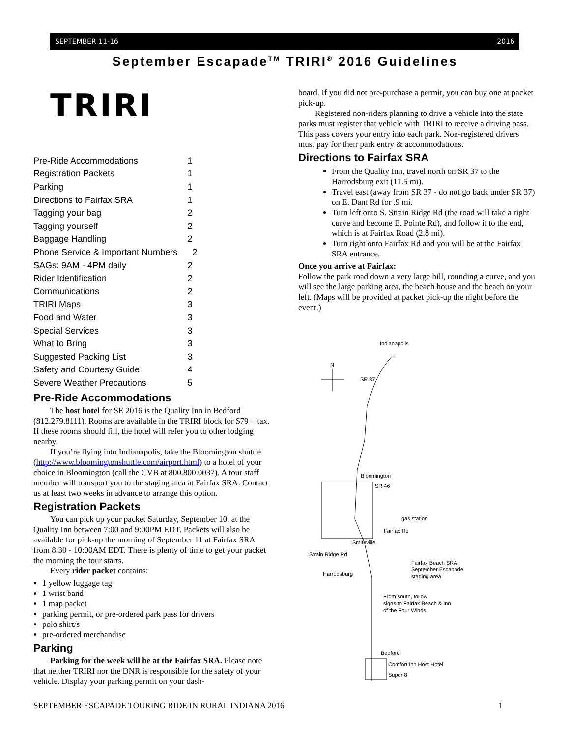SEPTEMBER 11-16 2016
September Escapade<sup>TM</sup> TRIRI<sup>®</sup> 2016 Guidelines
TRIRI
| Pre-Ride Accommodations | 1 |
| Registration Packets | 1 |
| Parking | 1 |
| Directions to Fairfax SRA | 1 |
| Tagging your bag | 2 |
| Tagging yourself | 2 |
| Baggage Handling | 2 |
| Phone Service & Important Numbers 2 | |
| SAGs: 9AM - 4PM daily | 2 |
| Rider Identification | 2 |
| Communications | 2 |
| TRIRI Maps | 3 |
| Food and Water | 3 |
| Special Services | 3 |
| What to Bring | 3 |
| Suggested Packing List | 3 |
| Safety and Courtesy Guide | 4 |
| Severe Weather Precautions | 5 |
Pre-Ride Accommodations
The host hotel for SE 2016 is the Quality Inn in Bedford (812.279.8111). Rooms are available in the TRIRI block for $79 + tax. If these rooms should fill, the hotel will refer you to other lodging nearby.
If you’re flying into Indianapolis, take the Bloomington shuttle (http://www.bloomingtonshuttle.com/airport.html) to a hotel of your choice in Bloomington (call the CVB at 800.800.0037). A tour staff member will transport you to the staging area at Fairfax SRA. Contact us at least two weeks in advance to arrange this option.
Registration Packets
You can pick up your packet Saturday, September 10, at the Quality Inn between 7:00 and 9:00PM EDT. Packets will also be available for pick-up the morning of September 11 at Fairfax SRA from 8:30 - 10:00AM EDT. There is plenty of time to get your packet the morning the tour starts.
Every rider packet contains:
1 yellow luggage tag
1 wrist band
1 map packet
parking permit, or pre-ordered park pass for drivers
polo shirt/s
pre-ordered merchandise
Parking
Parking for the week will be at the Fairfax SRA. Please note that neither TRIRI nor the DNR is responsible for the safety of your vehicle. Display your parking permit on your dash-
board. If you did not pre-purchase a permit, you can buy one at packet pick-up.
Registered non-riders planning to drive a vehicle into the state parks must register that vehicle with TRIRI to receive a driving pass. This pass covers your entry into each park. Non-registered drivers must pay for their park entry & accommodations.
Directions to Fairfax SRA
From the Quality Inn, travel north on SR 37 to the Harrodsburg exit (11.5 mi).
Travel east (away from SR 37 - do not go back under SR 37) on E. Dam Rd for .9 mi.
Turn left onto S. Strain Ridge Rd (the road will take a right curve and become E. Pointe Rd), and follow it to the end, which is at Fairfax Road (2.8 mi).
Turn right onto Fairfax Rd and you will be at the Fairfax SRA entrance.
Once you arrive at Fairfax:
Follow the park road down a very large hill, rounding a curve, and you will see the large parking area, the beach house and the beach on your left. (Maps will be provided at packet pick-up the night before the event.)
Indianapolis
N
SR 37
Bloomington
SR 46
gas station
Fairfax Rd
Smithville
Strain Ridge Rd
Fairfax Beach SRA
September Escapade
staging area
Harrodsburg
From south, follow
signs to Fairfax Beach & Inn
of the Four Winds
Bedford
Comfort Inn Host Hotel
Super 8
SEPTEMBER ESCAPADE TOURING RIDE IN RURAL INDIANA 2016 1